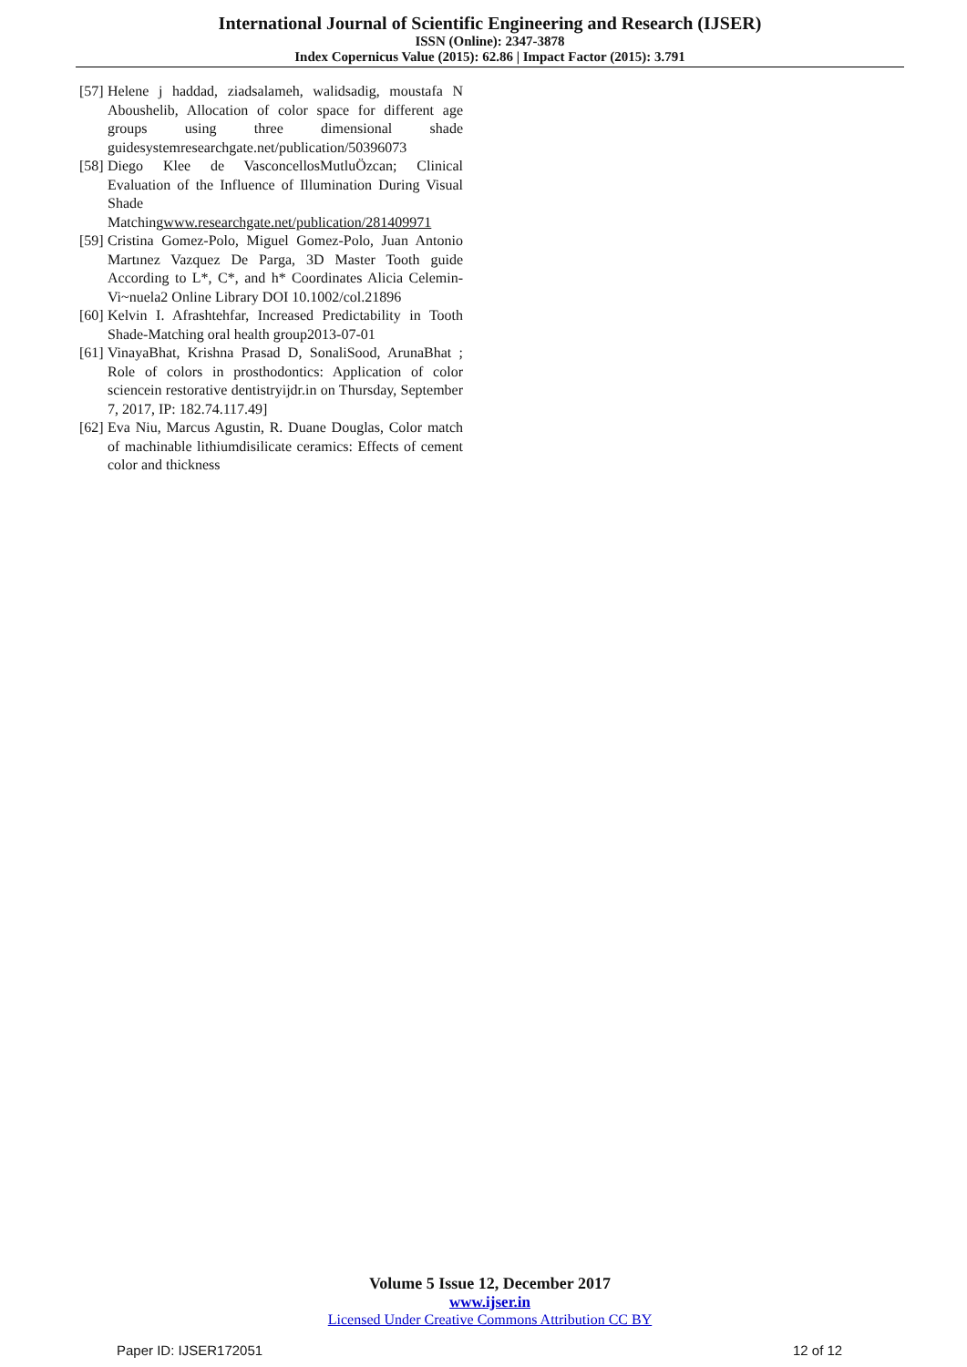International Journal of Scientific Engineering and Research (IJSER)
ISSN (Online): 2347-3878
Index Copernicus Value (2015): 62.86 | Impact Factor (2015): 3.791
[57] Helene j haddad, ziadsalameh, walidsadig, moustafa N Aboushelib, Allocation of color space for different age groups using three dimensional shade guidesystemresearchgate.net/publication/50396073
[58] Diego Klee de VasconcellosMutluÖzcan; Clinical Evaluation of the Influence of Illumination During Visual Shade Matchingwww.researchgate.net/publication/281409971
[59] Cristina Gomez-Polo, Miguel Gomez-Polo, Juan Antonio Martınez Vazquez De Parga, 3D Master Tooth guide According to L*, C*, and h* Coordinates Alicia Celemin-Vi~nuela2 Online Library DOI 10.1002/col.21896
[60] Kelvin I. Afrashtehfar, Increased Predictability in Tooth Shade-Matching oral health group2013-07-01
[61] VinayaBhat, Krishna Prasad D, SonaliSood, ArunaBhat ; Role of colors in prosthodontics: Application of color sciencein restorative dentistryijdr.in on Thursday, September 7, 2017, IP: 182.74.117.49]
[62] Eva Niu, Marcus Agustin, R. Duane Douglas, Color match of machinable lithiumdisilicate ceramics: Effects of cement color and thickness
Volume 5 Issue 12, December 2017
www.ijser.in
Licensed Under Creative Commons Attribution CC BY
Paper ID: IJSER172051 12 of 12